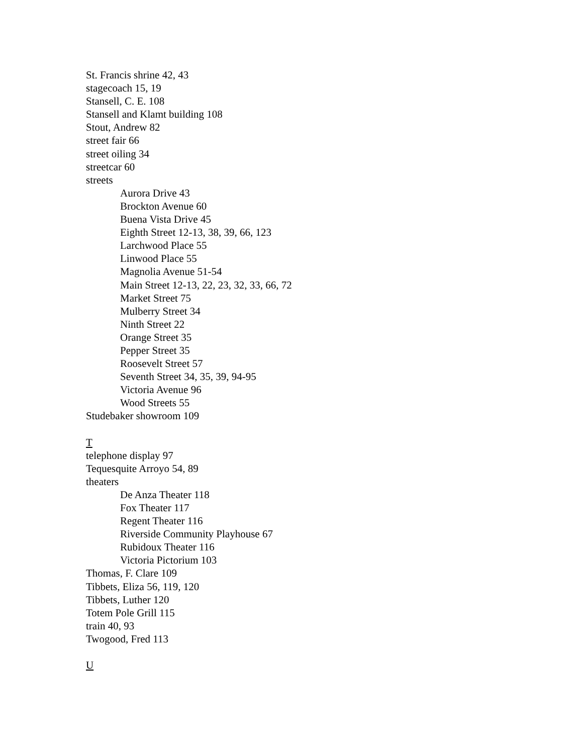St. Francis shrine 42, 43
stagecoach 15, 19
Stansell, C. E. 108
Stansell and Klamt building 108
Stout, Andrew 82
street fair 66
street oiling 34
streetcar 60
streets
Aurora Drive 43
Brockton Avenue 60
Buena Vista Drive 45
Eighth Street 12-13, 38, 39, 66, 123
Larchwood Place 55
Linwood Place 55
Magnolia Avenue 51-54
Main Street 12-13, 22, 23, 32, 33, 66, 72
Market Street 75
Mulberry Street 34
Ninth Street 22
Orange Street 35
Pepper Street 35
Roosevelt Street 57
Seventh Street 34, 35, 39, 94-95
Victoria Avenue 96
Wood Streets 55
Studebaker showroom 109
T
telephone display 97
Tequesquite Arroyo 54, 89
theaters
De Anza Theater 118
Fox Theater 117
Regent Theater 116
Riverside Community Playhouse 67
Rubidoux Theater 116
Victoria Pictorium 103
Thomas, F. Clare 109
Tibbets, Eliza 56, 119, 120
Tibbets, Luther 120
Totem Pole Grill 115
train 40, 93
Twogood, Fred 113
U